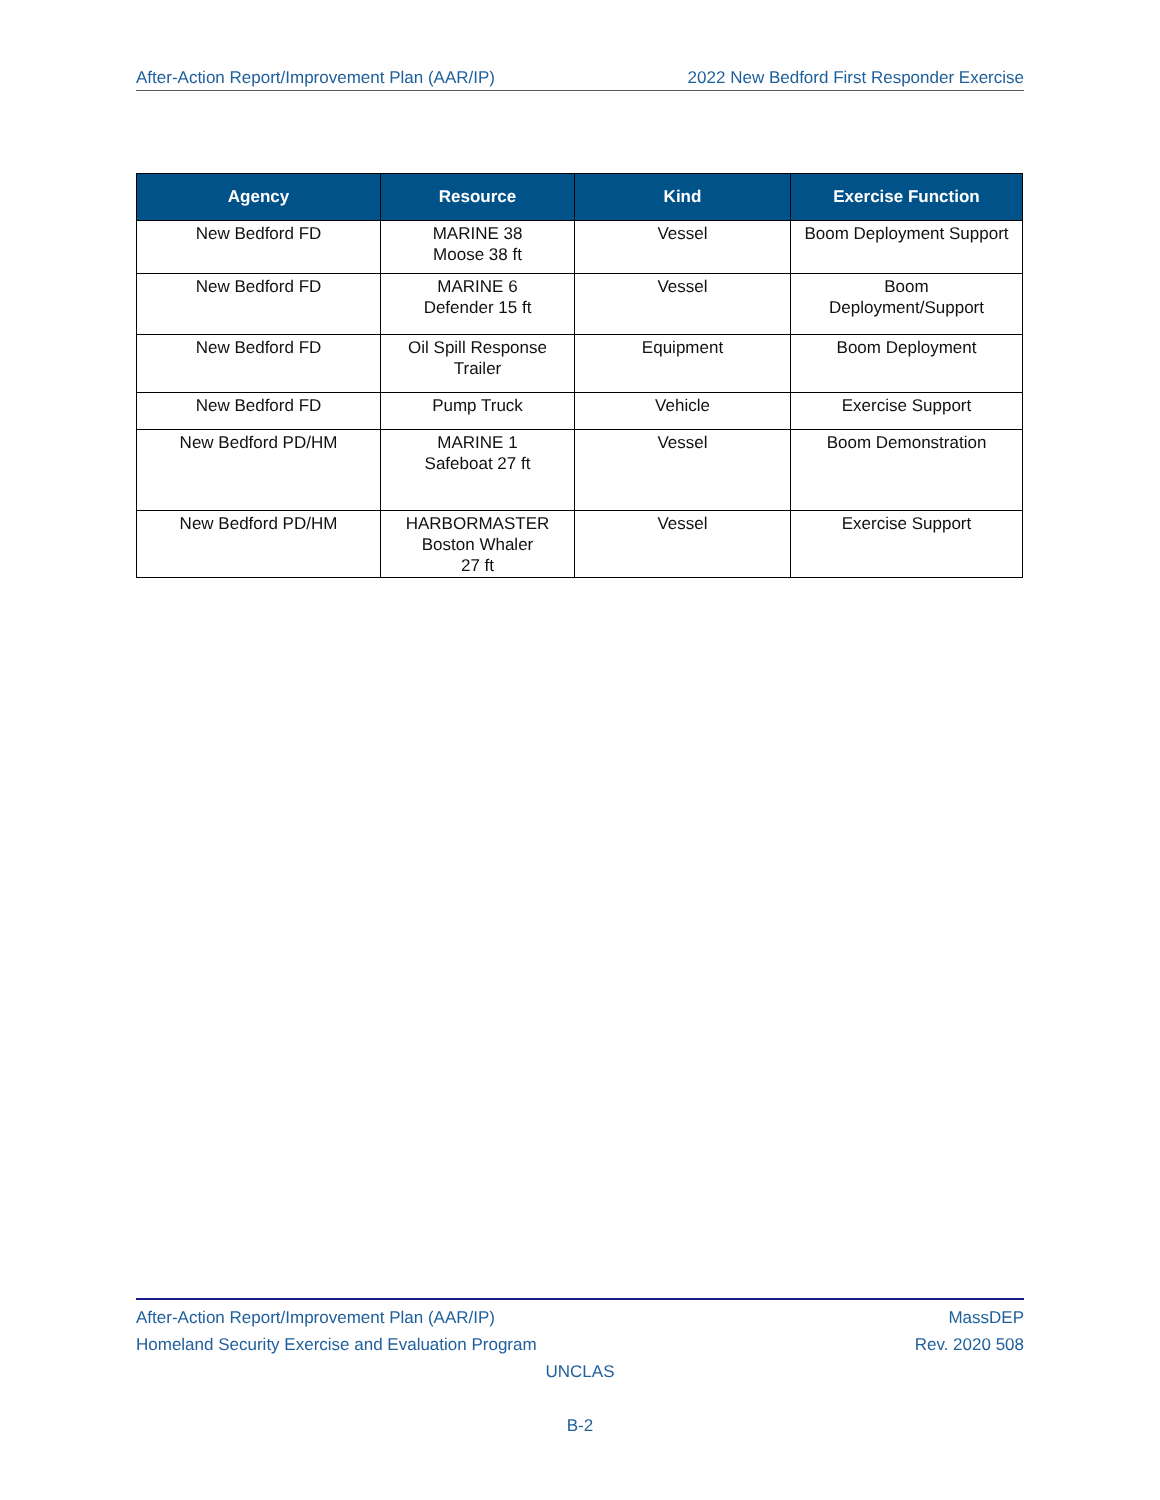After-Action Report/Improvement Plan (AAR/IP) 2022 New Bedford First Responder Exercise
| Agency | Resource | Kind | Exercise Function |
| --- | --- | --- | --- |
| New Bedford FD | MARINE 38 Moose 38 ft | Vessel | Boom Deployment Support |
| New Bedford FD | MARINE 6 Defender 15 ft | Vessel | Boom Deployment/Support |
| New Bedford FD | Oil Spill Response Trailer | Equipment | Boom Deployment |
| New Bedford FD | Pump Truck | Vehicle | Exercise Support |
| New Bedford PD/HM | MARINE 1 Safeboat 27 ft | Vessel | Boom Demonstration |
| New Bedford PD/HM | HARBORMASTER Boston Whaler 27 ft | Vessel | Exercise Support |
After-Action Report/Improvement Plan (AAR/IP) MassDEP
Homeland Security Exercise and Evaluation Program Rev. 2020 508
UNCLAS
B-2